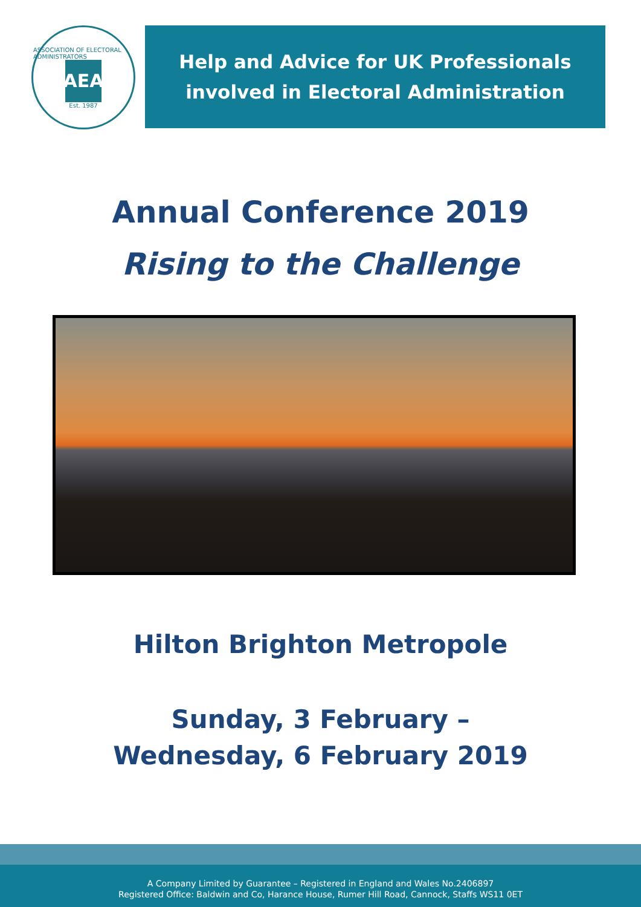ASSOCIATION OF ELECTORAL ADMINISTRATORS
AEA
Est. 1987
Help and Advice for UK Professionals
involved in Electoral Administration
Annual Conference 2019
Rising to the Challenge
Hilton Brighton Metropole
Sunday, 3 February –
Wednesday, 6 February 2019
A Company Limited by Guarantee – Registered in England and Wales No.2406897
Registered Office: Baldwin and Co, Harance House, Rumer Hill Road, Cannock, Staffs WS11 0ET